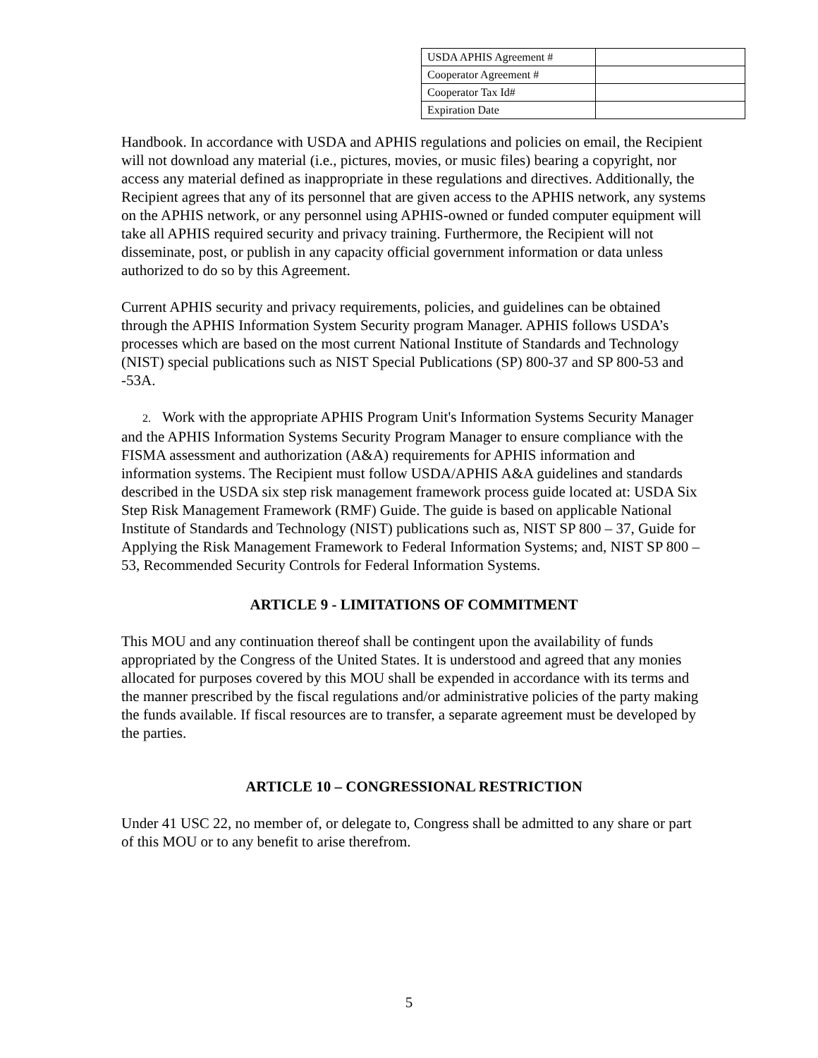| USDA APHIS Agreement # | |
| Cooperator Agreement # | |
| Cooperator Tax Id# | |
| Expiration Date | |
Handbook. In accordance with USDA and APHIS regulations and policies on email, the Recipient will not download any material (i.e., pictures, movies, or music files) bearing a copyright, nor access any material defined as inappropriate in these regulations and directives. Additionally, the Recipient agrees that any of its personnel that are given access to the APHIS network, any systems on the APHIS network, or any personnel using APHIS-owned or funded computer equipment will take all APHIS required security and privacy training. Furthermore, the Recipient will not disseminate, post, or publish in any capacity official government information or data unless authorized to do so by this Agreement.
Current APHIS security and privacy requirements, policies, and guidelines can be obtained through the APHIS Information System Security program Manager. APHIS follows USDA’s processes which are based on the most current National Institute of Standards and Technology (NIST) special publications such as NIST Special Publications (SP) 800-37 and SP 800-53 and -53A.
2. Work with the appropriate APHIS Program Unit's Information Systems Security Manager and the APHIS Information Systems Security Program Manager to ensure compliance with the FISMA assessment and authorization (A&A) requirements for APHIS information and information systems. The Recipient must follow USDA/APHIS A&A guidelines and standards described in the USDA six step risk management framework process guide located at: USDA Six Step Risk Management Framework (RMF) Guide. The guide is based on applicable National Institute of Standards and Technology (NIST) publications such as, NIST SP 800 – 37, Guide for Applying the Risk Management Framework to Federal Information Systems; and, NIST SP 800 – 53, Recommended Security Controls for Federal Information Systems.
ARTICLE 9 - LIMITATIONS OF COMMITMENT
This MOU and any continuation thereof shall be contingent upon the availability of funds appropriated by the Congress of the United States. It is understood and agreed that any monies allocated for purposes covered by this MOU shall be expended in accordance with its terms and the manner prescribed by the fiscal regulations and/or administrative policies of the party making the funds available. If fiscal resources are to transfer, a separate agreement must be developed by the parties.
ARTICLE 10 – CONGRESSIONAL RESTRICTION
Under 41 USC 22, no member of, or delegate to, Congress shall be admitted to any share or part of this MOU or to any benefit to arise therefrom.
5